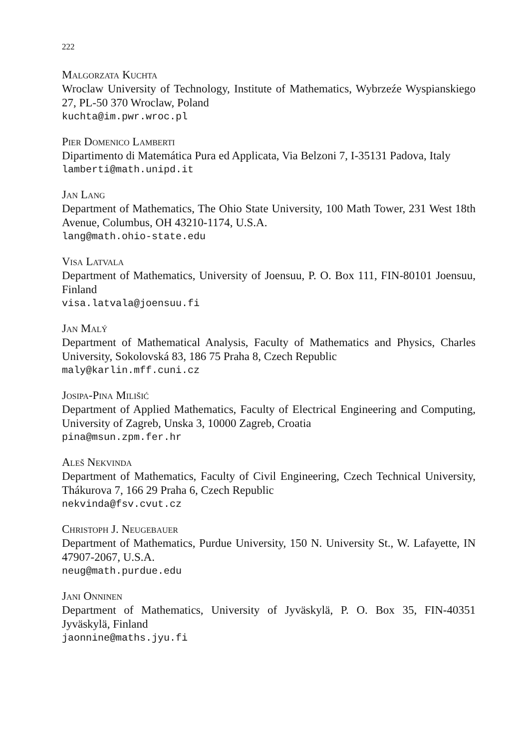222
Malgorzata Kuchta
Wroclaw University of Technology, Institute of Mathematics, Wybrzeźe Wyspianskiego 27, PL-50 370 Wroclaw, Poland
kuchta@im.pwr.wroc.pl
Pier Domenico Lamberti
Dipartimento di Matemática Pura ed Applicata, Via Belzoni 7, I-35131 Padova, Italy
lamberti@math.unipd.it
Jan Lang
Department of Mathematics, The Ohio State University, 100 Math Tower, 231 West 18th Avenue, Columbus, OH 43210-1174, U.S.A.
lang@math.ohio-state.edu
Visa Latvala
Department of Mathematics, University of Joensuu, P. O. Box 111, FIN-80101 Joensuu, Finland
visa.latvala@joensuu.fi
Jan Malý
Department of Mathematical Analysis, Faculty of Mathematics and Physics, Charles University, Sokolovská 83, 186 75 Praha 8, Czech Republic
maly@karlin.mff.cuni.cz
Josipa-Pina Milišić
Department of Applied Mathematics, Faculty of Electrical Engineering and Computing, University of Zagreb, Unska 3, 10000 Zagreb, Croatia
pina@msun.zpm.fer.hr
Aleš Nekvinda
Department of Mathematics, Faculty of Civil Engineering, Czech Technical University, Thákurova 7, 166 29 Praha 6, Czech Republic
nekvinda@fsv.cvut.cz
Christoph J. Neugebauer
Department of Mathematics, Purdue University, 150 N. University St., W. Lafayette, IN 47907-2067, U.S.A.
neug@math.purdue.edu
Jani Onninen
Department of Mathematics, University of Jyväskylä, P. O. Box 35, FIN-40351 Jyväskylä, Finland
jaonnine@maths.jyu.fi